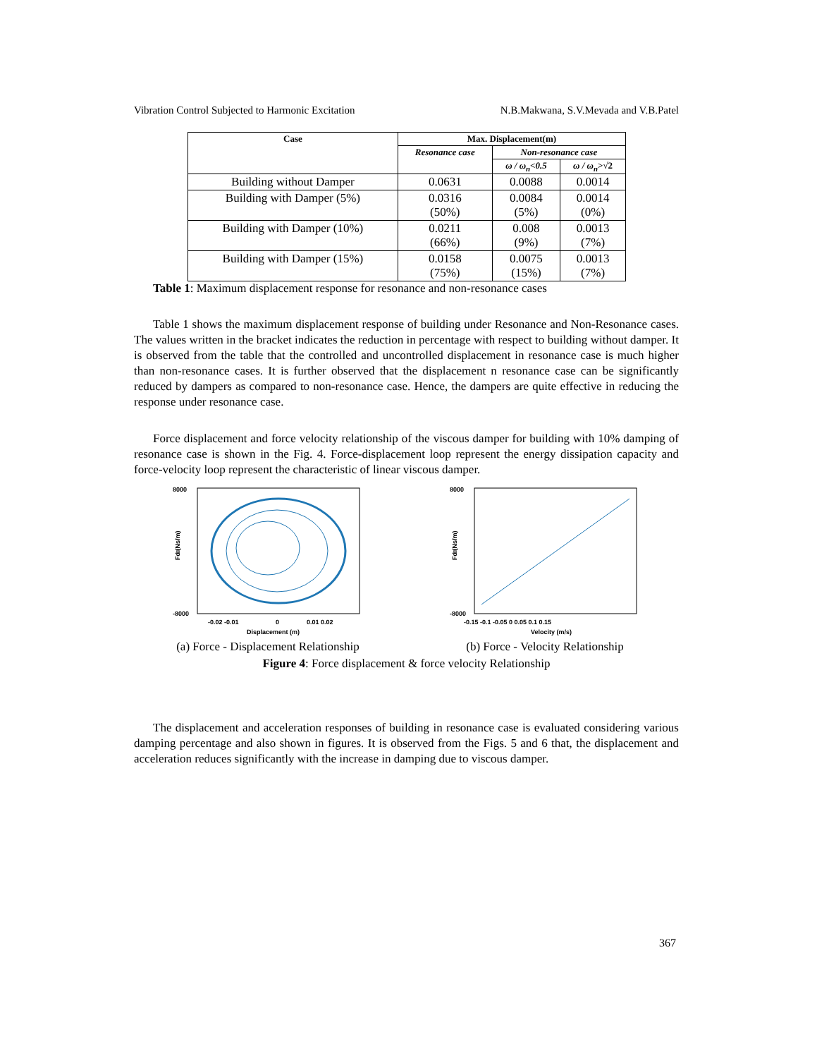Vibration Control Subjected to Harmonic Excitation N.B.Makwana, S.V.Mevada and V.B.Patel
| Case | Max. Displacement(m) | | |
| --- | --- | --- | --- |
| | Resonance case | Non-resonance case | |
| | | ω / ω<sub>n</sub><0.5 | ω / ω<sub>n</sub> >√2 |
| Building without Damper | 0.0631 | 0.0088 | 0.0014 |
| Building with Damper (5%) | 0.0316 (50%) | 0.0084 (5%) | 0.0014 (0%) |
| Building with Damper (10%) | 0.0211 (66%) | 0.008 (9%) | 0.0013 (7%) |
| Building with Damper (15%) | 0.0158 (75%) | 0.0075 (15%) | 0.0013 (7%) |
Table 1: Maximum displacement response for resonance and non-resonance cases
Table 1 shows the maximum displacement response of building under Resonance and Non-Resonance cases. The values written in the bracket indicates the reduction in percentage with respect to building without damper. It is observed from the table that the controlled and uncontrolled displacement in resonance case is much higher than non-resonance cases. It is further observed that the displacement n resonance case can be significantly reduced by dampers as compared to non-resonance case. Hence, the dampers are quite effective in reducing the response under resonance case.
Force displacement and force velocity relationship of the viscous damper for building with 10% damping of resonance case is shown in the Fig. 4. Force-displacement loop represent the energy dissipation capacity and force-velocity loop represent the characteristic of linear viscous damper.
8000
0
-8000
Fd (Ns/m)
-0.02 -0.01
0
0.01 0.02
Displacement (m)
(a) Force - Displacement Relationship
8000
0
-8000
Fd (Ns/m)
-0.15 -0.1 -0.05 0 0.05 0.1 0.15
Velocity (m/s)
(b) Force - Velocity Relationship
Figure 4: Force displacement & force velocity Relationship
The displacement and acceleration responses of building in resonance case is evaluated considering various damping percentage and also shown in figures. It is observed from the Figs. 5 and 6 that, the displacement and acceleration reduces significantly with the increase in damping due to viscous damper.
367